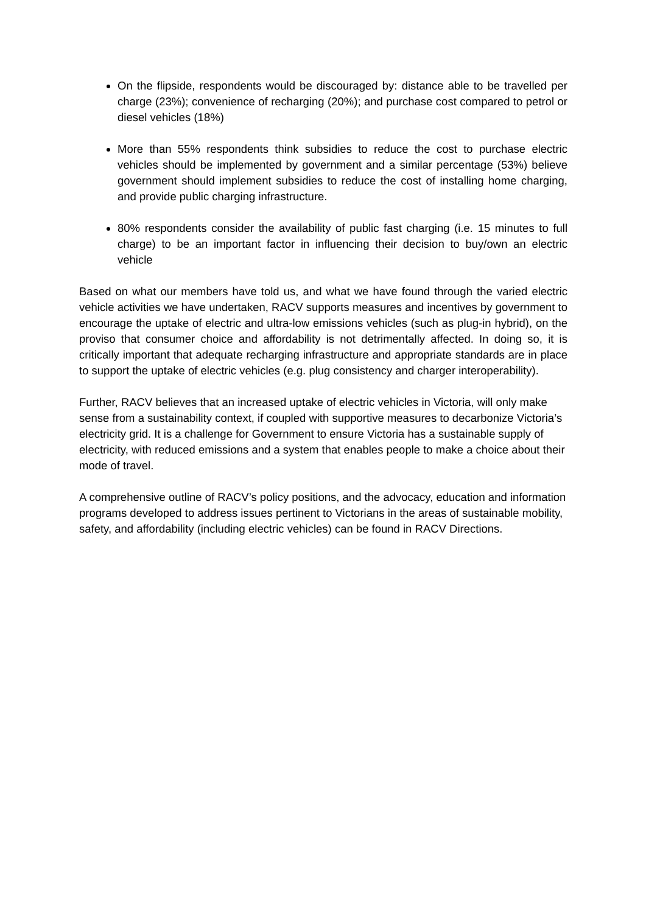On the flipside, respondents would be discouraged by: distance able to be travelled per charge (23%); convenience of recharging (20%); and purchase cost compared to petrol or diesel vehicles (18%)
More than 55% respondents think subsidies to reduce the cost to purchase electric vehicles should be implemented by government and a similar percentage (53%) believe government should implement subsidies to reduce the cost of installing home charging, and provide public charging infrastructure.
80% respondents consider the availability of public fast charging (i.e. 15 minutes to full charge) to be an important factor in influencing their decision to buy/own an electric vehicle
Based on what our members have told us, and what we have found through the varied electric vehicle activities we have undertaken, RACV supports measures and incentives by government to encourage the uptake of electric and ultra-low emissions vehicles (such as plug-in hybrid), on the proviso that consumer choice and affordability is not detrimentally affected. In doing so, it is critically important that adequate recharging infrastructure and appropriate standards are in place to support the uptake of electric vehicles (e.g. plug consistency and charger interoperability).
Further, RACV believes that an increased uptake of electric vehicles in Victoria, will only make sense from a sustainability context, if coupled with supportive measures to decarbonize Victoria’s electricity grid. It is a challenge for Government to ensure Victoria has a sustainable supply of electricity, with reduced emissions and a system that enables people to make a choice about their mode of travel.
A comprehensive outline of RACV’s policy positions, and the advocacy, education and information programs developed to address issues pertinent to Victorians in the areas of sustainable mobility, safety, and affordability (including electric vehicles) can be found in RACV Directions.